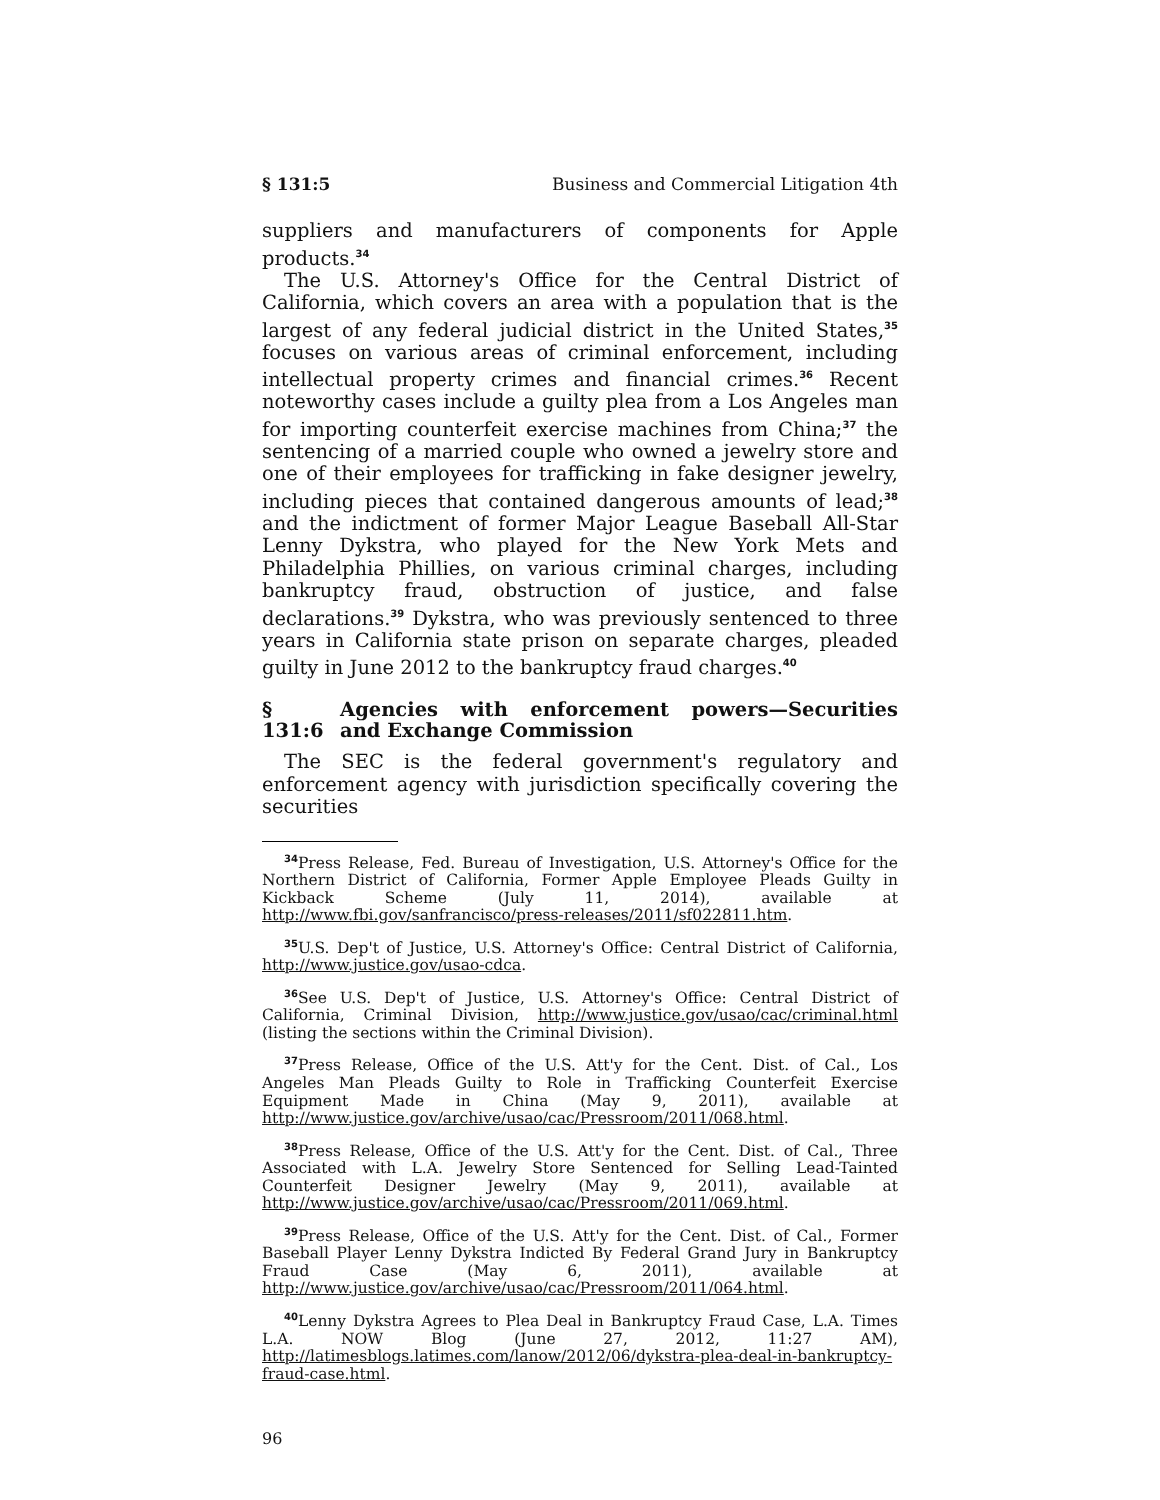§ 131:5 Business and Commercial Litigation 4th
suppliers and manufacturers of components for Apple products.<sup>34</sup>
The U.S. Attorney's Office for the Central District of California, which covers an area with a population that is the largest of any federal judicial district in the United States,<sup>35</sup> focuses on various areas of criminal enforcement, including intellectual property crimes and financial crimes.<sup>36</sup> Recent noteworthy cases include a guilty plea from a Los Angeles man for importing counterfeit exercise machines from China;<sup>37</sup> the sentencing of a married couple who owned a jewelry store and one of their employees for trafficking in fake designer jewelry, including pieces that contained dangerous amounts of lead;<sup>38</sup> and the indictment of former Major League Baseball All-Star Lenny Dykstra, who played for the New York Mets and Philadelphia Phillies, on various criminal charges, including bankruptcy fraud, obstruction of justice, and false declarations.<sup>39</sup> Dykstra, who was previously sentenced to three years in California state prison on separate charges, pleaded guilty in June 2012 to the bankruptcy fraud charges.<sup>40</sup>
§ 131:6 Agencies with enforcement powers—Securities and Exchange Commission
The SEC is the federal government's regulatory and enforcement agency with jurisdiction specifically covering the securities
<sup>34</sup> Press Release, Fed. Bureau of Investigation, U.S. Attorney's Office for the Northern District of California, Former Apple Employee Pleads Guilty in Kickback Scheme (July 11, 2014), available at http://www.fbi.gov/sanfrancisco/press-releases/2011/sf022811.htm.
<sup>35</sup> U.S. Dep't of Justice, U.S. Attorney's Office: Central District of California, http://www.justice.gov/usao-cdca.
<sup>36</sup> See U.S. Dep't of Justice, U.S. Attorney's Office: Central District of California, Criminal Division, http://www.justice.gov/usao/cac/criminal.html (listing the sections within the Criminal Division).
<sup>37</sup> Press Release, Office of the U.S. Att'y for the Cent. Dist. of Cal., Los Angeles Man Pleads Guilty to Role in Trafficking Counterfeit Exercise Equipment Made in China (May 9, 2011), available at http://www.justice.gov/archive/usao/cac/Pressroom/2011/068.html.
<sup>38</sup> Press Release, Office of the U.S. Att'y for the Cent. Dist. of Cal., Three Associated with L.A. Jewelry Store Sentenced for Selling Lead-Tainted Counterfeit Designer Jewelry (May 9, 2011), available at http://www.justice.gov/archive/usao/cac/Pressroom/2011/069.html.
<sup>39</sup> Press Release, Office of the U.S. Att'y for the Cent. Dist. of Cal., Former Baseball Player Lenny Dykstra Indicted By Federal Grand Jury in Bankruptcy Fraud Case (May 6, 2011), available at http://www.justice.gov/archive/usao/cac/Pressroom/2011/064.html.
<sup>40</sup> Lenny Dykstra Agrees to Plea Deal in Bankruptcy Fraud Case, L.A. Times L.A. NOW Blog (June 27, 2012, 11:27 AM), http://latimesblogs.latimes.com/lanow/2012/06/dykstra-plea-deal-in-bankruptcy-fraud-case.html.
96